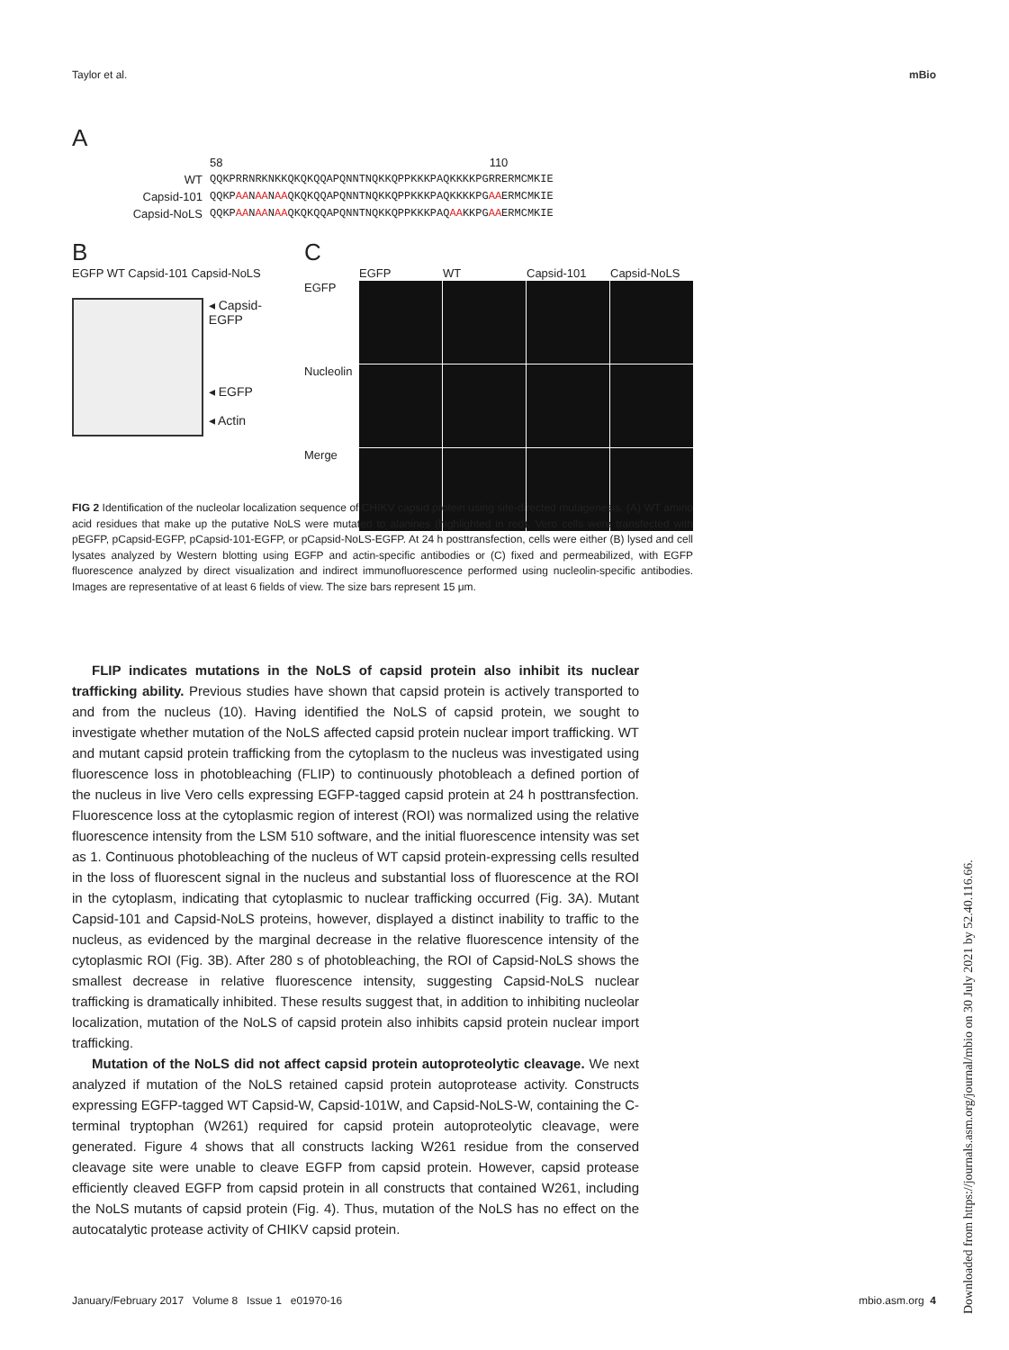Taylor et al. mBio
A
58 110
WT QQKPRRNRKNKKQKQKQQAPQNNTNQKKQPPKKKPAQKKKKPGRRERMCMKIE
Capsid-101 QQKPAANAANAAQKQKQQAPQNNTNQKKQPPKKKPAQKKKKPGAAERMCMKIE
Capsid-NoLS QQKPAANAANAAQKQKQQAPQNNTNQKKQPPKKKPAQAAKKPGAAERMCMKIE
B
EGFP WT Capsid-101 Capsid-NoLS
◂ Capsid-EGFP
◂ EGFP
◂ Actin
C
EGFP
WT
Capsid-101
Capsid-NoLS
EGFP
Nucleolin
Merge
FIG 2 Identification of the nucleolar localization sequence of CHIKV capsid protein using site-directed mutagenesis. (A) WT amino acid residues that make up the putative NoLS were mutated to alanines (highlighted in red). Vero cells were transfected with pEGFP, pCapsid-EGFP, pCapsid-101-EGFP, or pCapsid-NoLS-EGFP. At 24 h posttransfection, cells were either (B) lysed and cell lysates analyzed by Western blotting using EGFP and actin-specific antibodies or (C) fixed and permeabilized, with EGFP fluorescence analyzed by direct visualization and indirect immunofluorescence performed using nucleolin-specific antibodies. Images are representative of at least 6 fields of view. The size bars represent 15 μm.
FLIP indicates mutations in the NoLS of capsid protein also inhibit its nuclear trafficking ability. Previous studies have shown that capsid protein is actively transported to and from the nucleus (10). Having identified the NoLS of capsid protein, we sought to investigate whether mutation of the NoLS affected capsid protein nuclear import trafficking. WT and mutant capsid protein trafficking from the cytoplasm to the nucleus was investigated using fluorescence loss in photobleaching (FLIP) to continuously photobleach a defined portion of the nucleus in live Vero cells expressing EGFP-tagged capsid protein at 24 h posttransfection. Fluorescence loss at the cytoplasmic region of interest (ROI) was normalized using the relative fluorescence intensity from the LSM 510 software, and the initial fluorescence intensity was set as 1. Continuous photobleaching of the nucleus of WT capsid protein-expressing cells resulted in the loss of fluorescent signal in the nucleus and substantial loss of fluorescence at the ROI in the cytoplasm, indicating that cytoplasmic to nuclear trafficking occurred (Fig. 3A). Mutant Capsid-101 and Capsid-NoLS proteins, however, displayed a distinct inability to traffic to the nucleus, as evidenced by the marginal decrease in the relative fluorescence intensity of the cytoplasmic ROI (Fig. 3B). After 280 s of photobleaching, the ROI of Capsid-NoLS shows the smallest decrease in relative fluorescence intensity, suggesting Capsid-NoLS nuclear trafficking is dramatically inhibited. These results suggest that, in addition to inhibiting nucleolar localization, mutation of the NoLS of capsid protein also inhibits capsid protein nuclear import trafficking.
Mutation of the NoLS did not affect capsid protein autoproteolytic cleavage. We next analyzed if mutation of the NoLS retained capsid protein autoprotease activity. Constructs expressing EGFP-tagged WT Capsid-W, Capsid-101W, and Capsid-NoLS-W, containing the C-terminal tryptophan (W261) required for capsid protein autoproteolytic cleavage, were generated. Figure 4 shows that all constructs lacking W261 residue from the conserved cleavage site were unable to cleave EGFP from capsid protein. However, capsid protease efficiently cleaved EGFP from capsid protein in all constructs that contained W261, including the NoLS mutants of capsid protein (Fig. 4). Thus, mutation of the NoLS has no effect on the autocatalytic protease activity of CHIKV capsid protein.
Downloaded from https://journals.asm.org/journal/mbio on 30 July 2021 by 52.40.116.66.
January/February 2017 Volume 8 Issue 1 e01970-16 mbio.asm.org 4